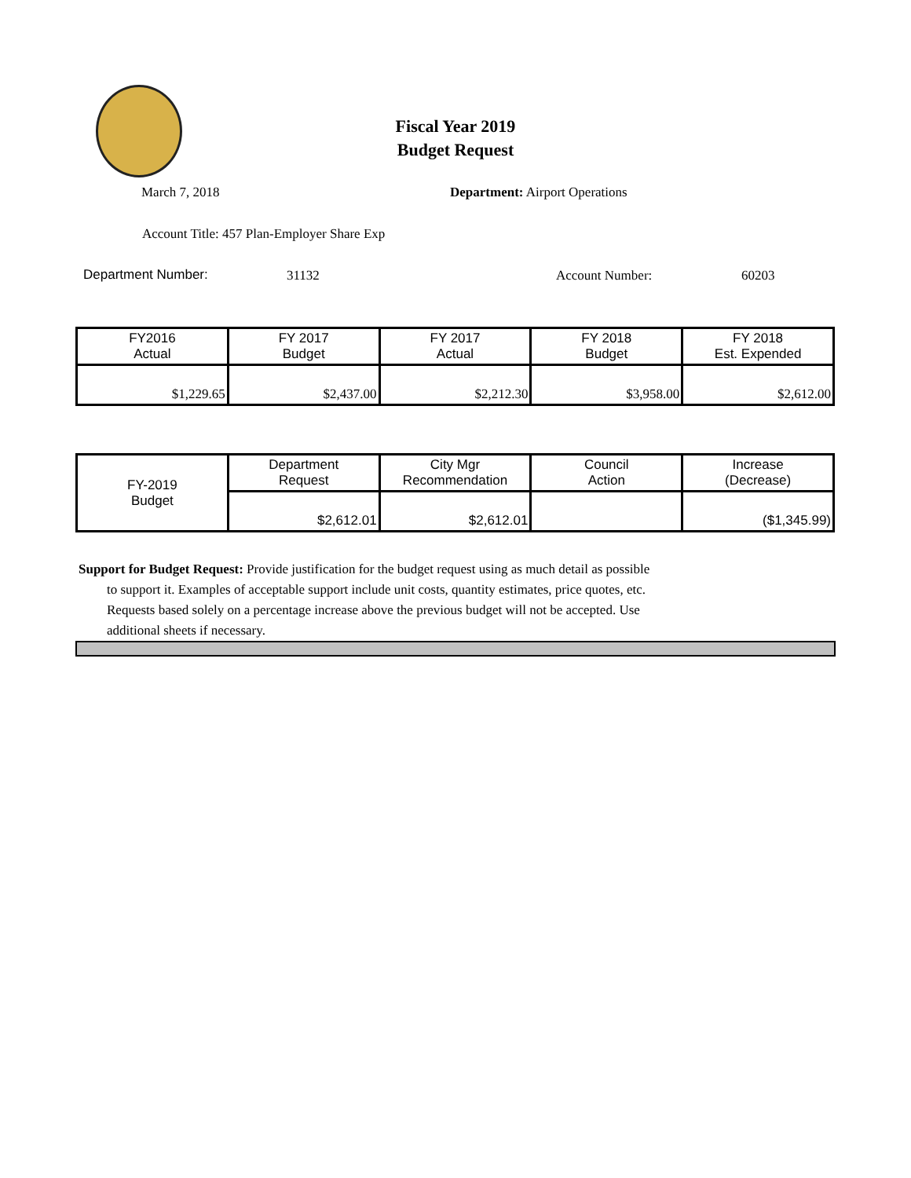Fiscal Year 2019
Budget Request
March 7, 2018 Department: Airport Operations
Account Title: 457 Plan-Employer Share Exp
Department Number: 31132 Account Number: 60203
| FY2016 Actual | FY 2017 Budget | FY 2017 Actual | FY 2018 Budget | FY 2018 Est. Expended |
| --- | --- | --- | --- | --- |
| $1,229.65 | $2,437.00 | $2,212.30 | $3,958.00 | $2,612.00 |
| FY-2019 Budget | Department Request | City Mgr Recommendation | Council Action | Increase (Decrease) |
| | $2,612.01 | $2,612.01 | | ($1,345.99) |
Support for Budget Request: Provide justification for the budget request using as much detail as possible
to support it. Examples of acceptable support include unit costs, quantity estimates, price quotes, etc.
Requests based solely on a percentage increase above the previous budget will not be accepted. Use
additional sheets if necessary.